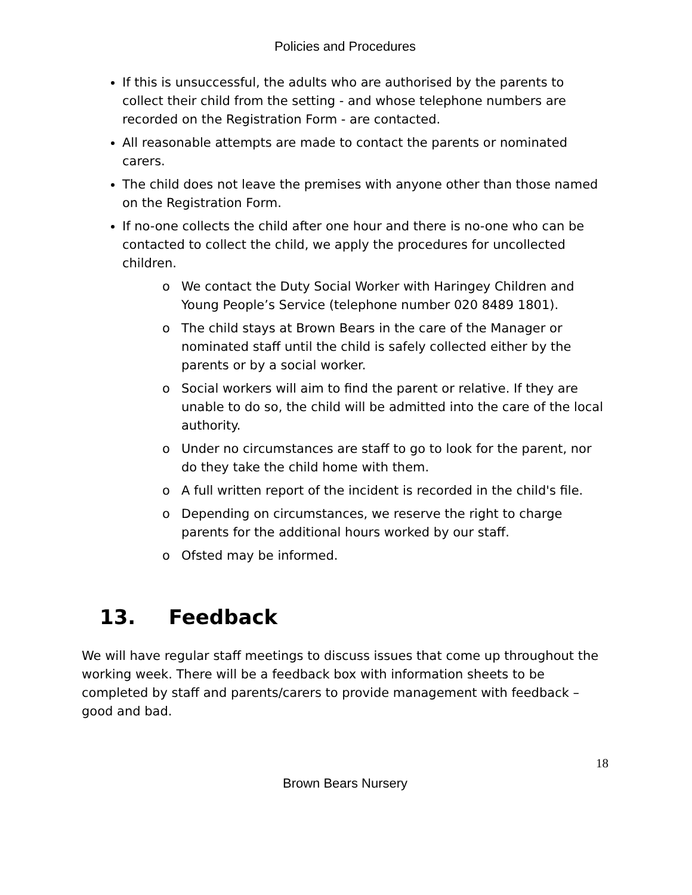Policies and Procedures
If this is unsuccessful, the adults who are authorised by the parents to collect their child from the setting - and whose telephone numbers are recorded on the Registration Form - are contacted.
All reasonable attempts are made to contact the parents or nominated carers.
The child does not leave the premises with anyone other than those named on the Registration Form.
If no-one collects the child after one hour and there is no-one who can be contacted to collect the child, we apply the procedures for uncollected children.
o We contact the Duty Social Worker with Haringey Children and Young People’s Service (telephone number 020 8489 1801).
o The child stays at Brown Bears in the care of the Manager or nominated staff until the child is safely collected either by the parents or by a social worker.
o Social workers will aim to find the parent or relative. If they are unable to do so, the child will be admitted into the care of the local authority.
o Under no circumstances are staff to go to look for the parent, nor do they take the child home with them.
o A full written report of the incident is recorded in the child's file.
o Depending on circumstances, we reserve the right to charge parents for the additional hours worked by our staff.
o Ofsted may be informed.
13. Feedback
We will have regular staff meetings to discuss issues that come up throughout the working week. There will be a feedback box with information sheets to be completed by staff and parents/carers to provide management with feedback – good and bad.
18
Brown Bears Nursery